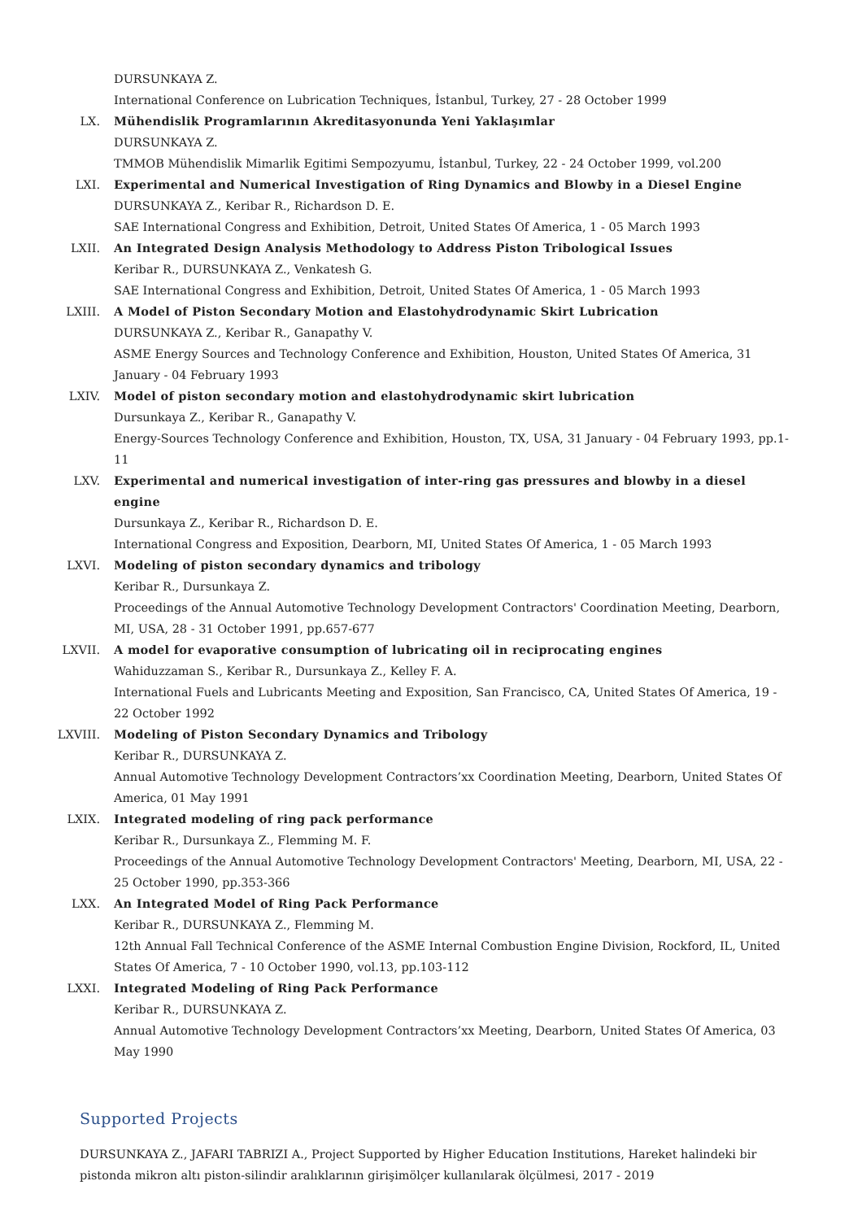DURSUNKAYA Z.
International Conference on Lubrication Techniques, İstanbul, Turkey, 27 - 28 October 1999
LX. Mühendislik Programlarının Akreditasyonunda Yeni Yaklaşımlar
DURSUNKAYA Z.
TMMOB Mühendislik Mimarlik Egitimi Sempozyumu, İstanbul, Turkey, 22 - 24 October 1999, vol.200
LXI. Experimental and Numerical Investigation of Ring Dynamics and Blowby in a Diesel Engine
DURSUNKAYA Z., Keribar R., Richardson D. E.
SAE International Congress and Exhibition, Detroit, United States Of America, 1 - 05 March 1993
LXII. An Integrated Design Analysis Methodology to Address Piston Tribological Issues
Keribar R., DURSUNKAYA Z., Venkatesh G.
SAE International Congress and Exhibition, Detroit, United States Of America, 1 - 05 March 1993
LXIII. A Model of Piston Secondary Motion and Elastohydrodynamic Skirt Lubrication
DURSUNKAYA Z., Keribar R., Ganapathy V.
ASME Energy Sources and Technology Conference and Exhibition, Houston, United States Of America, 31 January - 04 February 1993
LXIV. Model of piston secondary motion and elastohydrodynamic skirt lubrication
Dursunkaya Z., Keribar R., Ganapathy V.
Energy-Sources Technology Conference and Exhibition, Houston, TX, USA, 31 January - 04 February 1993, pp.1-11
LXV. Experimental and numerical investigation of inter-ring gas pressures and blowby in a diesel engine
Dursunkaya Z., Keribar R., Richardson D. E.
International Congress and Exposition, Dearborn, MI, United States Of America, 1 - 05 March 1993
LXVI. Modeling of piston secondary dynamics and tribology
Keribar R., Dursunkaya Z.
Proceedings of the Annual Automotive Technology Development Contractors' Coordination Meeting, Dearborn, MI, USA, 28 - 31 October 1991, pp.657-677
LXVII. A model for evaporative consumption of lubricating oil in reciprocating engines
Wahiduzzaman S., Keribar R., Dursunkaya Z., Kelley F. A.
International Fuels and Lubricants Meeting and Exposition, San Francisco, CA, United States Of America, 19 - 22 October 1992
LXVIII. Modeling of Piston Secondary Dynamics and Tribology
Keribar R., DURSUNKAYA Z.
Annual Automotive Technology Development Contractors’xx Coordination Meeting, Dearborn, United States Of America, 01 May 1991
LXIX. Integrated modeling of ring pack performance
Keribar R., Dursunkaya Z., Flemming M. F.
Proceedings of the Annual Automotive Technology Development Contractors' Meeting, Dearborn, MI, USA, 22 - 25 October 1990, pp.353-366
LXX. An Integrated Model of Ring Pack Performance
Keribar R., DURSUNKAYA Z., Flemming M.
12th Annual Fall Technical Conference of the ASME Internal Combustion Engine Division, Rockford, IL, United States Of America, 7 - 10 October 1990, vol.13, pp.103-112
LXXI. Integrated Modeling of Ring Pack Performance
Keribar R., DURSUNKAYA Z.
Annual Automotive Technology Development Contractors’xx Meeting, Dearborn, United States Of America, 03 May 1990
Supported Projects
DURSUNKAYA Z., JAFARI TABRIZI A., Project Supported by Higher Education Institutions, Hareket halindeki bir pistonda mikron altı piston-silindir aralıklarının girişimölçer kullanılarak ölçülmesi, 2017 - 2019